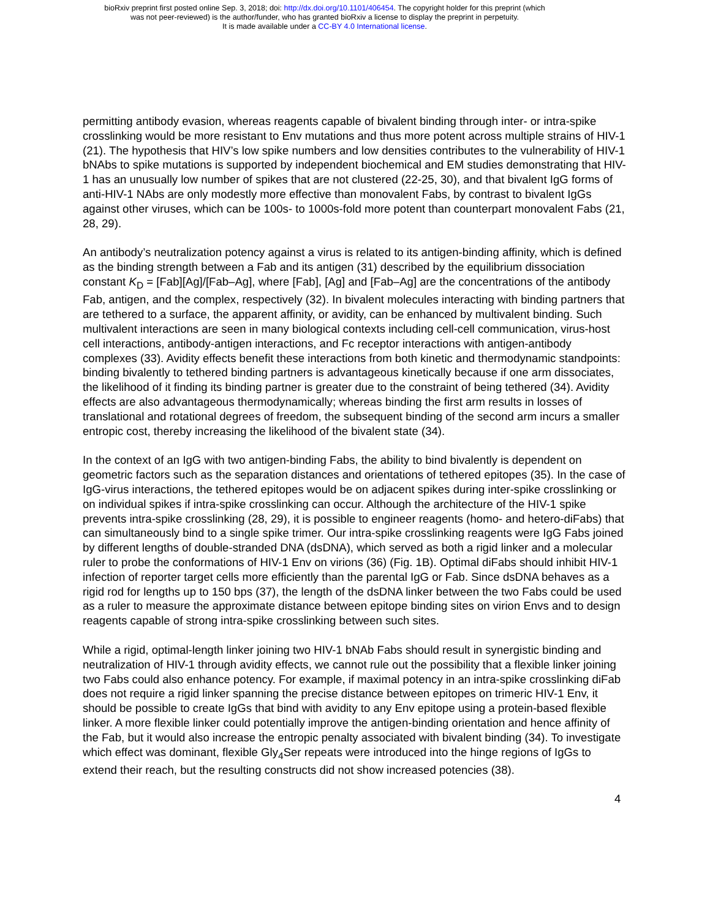bioRxiv preprint first posted online Sep. 3, 2018; doi: http://dx.doi.org/10.1101/406454. The copyright holder for this preprint (which
was not peer-reviewed) is the author/funder, who has granted bioRxiv a license to display the preprint in perpetuity.
It is made available under a CC-BY 4.0 International license.
permitting antibody evasion, whereas reagents capable of bivalent binding through inter- or intra-spike crosslinking would be more resistant to Env mutations and thus more potent across multiple strains of HIV-1 (21). The hypothesis that HIV’s low spike numbers and low densities contributes to the vulnerability of HIV-1 bNAbs to spike mutations is supported by independent biochemical and EM studies demonstrating that HIV-1 has an unusually low number of spikes that are not clustered (22-25, 30), and that bivalent IgG forms of anti-HIV-1 NAbs are only modestly more effective than monovalent Fabs, by contrast to bivalent IgGs against other viruses, which can be 100s- to 1000s-fold more potent than counterpart monovalent Fabs (21, 28, 29).
An antibody’s neutralization potency against a virus is related to its antigen-binding affinity, which is defined as the binding strength between a Fab and its antigen (31) described by the equilibrium dissociation constant K<sub>D</sub> = [Fab][Ag]/[Fab–Ag], where [Fab], [Ag] and [Fab–Ag] are the concentrations of the antibody Fab, antigen, and the complex, respectively (32). In bivalent molecules interacting with binding partners that are tethered to a surface, the apparent affinity, or avidity, can be enhanced by multivalent binding. Such multivalent interactions are seen in many biological contexts including cell-cell communication, virus-host cell interactions, antibody-antigen interactions, and Fc receptor interactions with antigen-antibody complexes (33). Avidity effects benefit these interactions from both kinetic and thermodynamic standpoints: binding bivalently to tethered binding partners is advantageous kinetically because if one arm dissociates, the likelihood of it finding its binding partner is greater due to the constraint of being tethered (34). Avidity effects are also advantageous thermodynamically; whereas binding the first arm results in losses of translational and rotational degrees of freedom, the subsequent binding of the second arm incurs a smaller entropic cost, thereby increasing the likelihood of the bivalent state (34).
In the context of an IgG with two antigen-binding Fabs, the ability to bind bivalently is dependent on geometric factors such as the separation distances and orientations of tethered epitopes (35). In the case of IgG-virus interactions, the tethered epitopes would be on adjacent spikes during inter-spike crosslinking or on individual spikes if intra-spike crosslinking can occur. Although the architecture of the HIV-1 spike prevents intra-spike crosslinking (28, 29), it is possible to engineer reagents (homo- and hetero-diFabs) that can simultaneously bind to a single spike trimer. Our intra-spike crosslinking reagents were IgG Fabs joined by different lengths of double-stranded DNA (dsDNA), which served as both a rigid linker and a molecular ruler to probe the conformations of HIV-1 Env on virions (36) (Fig. 1B). Optimal diFabs should inhibit HIV-1 infection of reporter target cells more efficiently than the parental IgG or Fab. Since dsDNA behaves as a rigid rod for lengths up to 150 bps (37), the length of the dsDNA linker between the two Fabs could be used as a ruler to measure the approximate distance between epitope binding sites on virion Envs and to design reagents capable of strong intra-spike crosslinking between such sites.
While a rigid, optimal-length linker joining two HIV-1 bNAb Fabs should result in synergistic binding and neutralization of HIV-1 through avidity effects, we cannot rule out the possibility that a flexible linker joining two Fabs could also enhance potency. For example, if maximal potency in an intra-spike crosslinking diFab does not require a rigid linker spanning the precise distance between epitopes on trimeric HIV-1 Env, it should be possible to create IgGs that bind with avidity to any Env epitope using a protein-based flexible linker. A more flexible linker could potentially improve the antigen-binding orientation and hence affinity of the Fab, but it would also increase the entropic penalty associated with bivalent binding (34). To investigate which effect was dominant, flexible Gly<sub>4</sub>Ser repeats were introduced into the hinge regions of IgGs to extend their reach, but the resulting constructs did not show increased potencies (38).
4